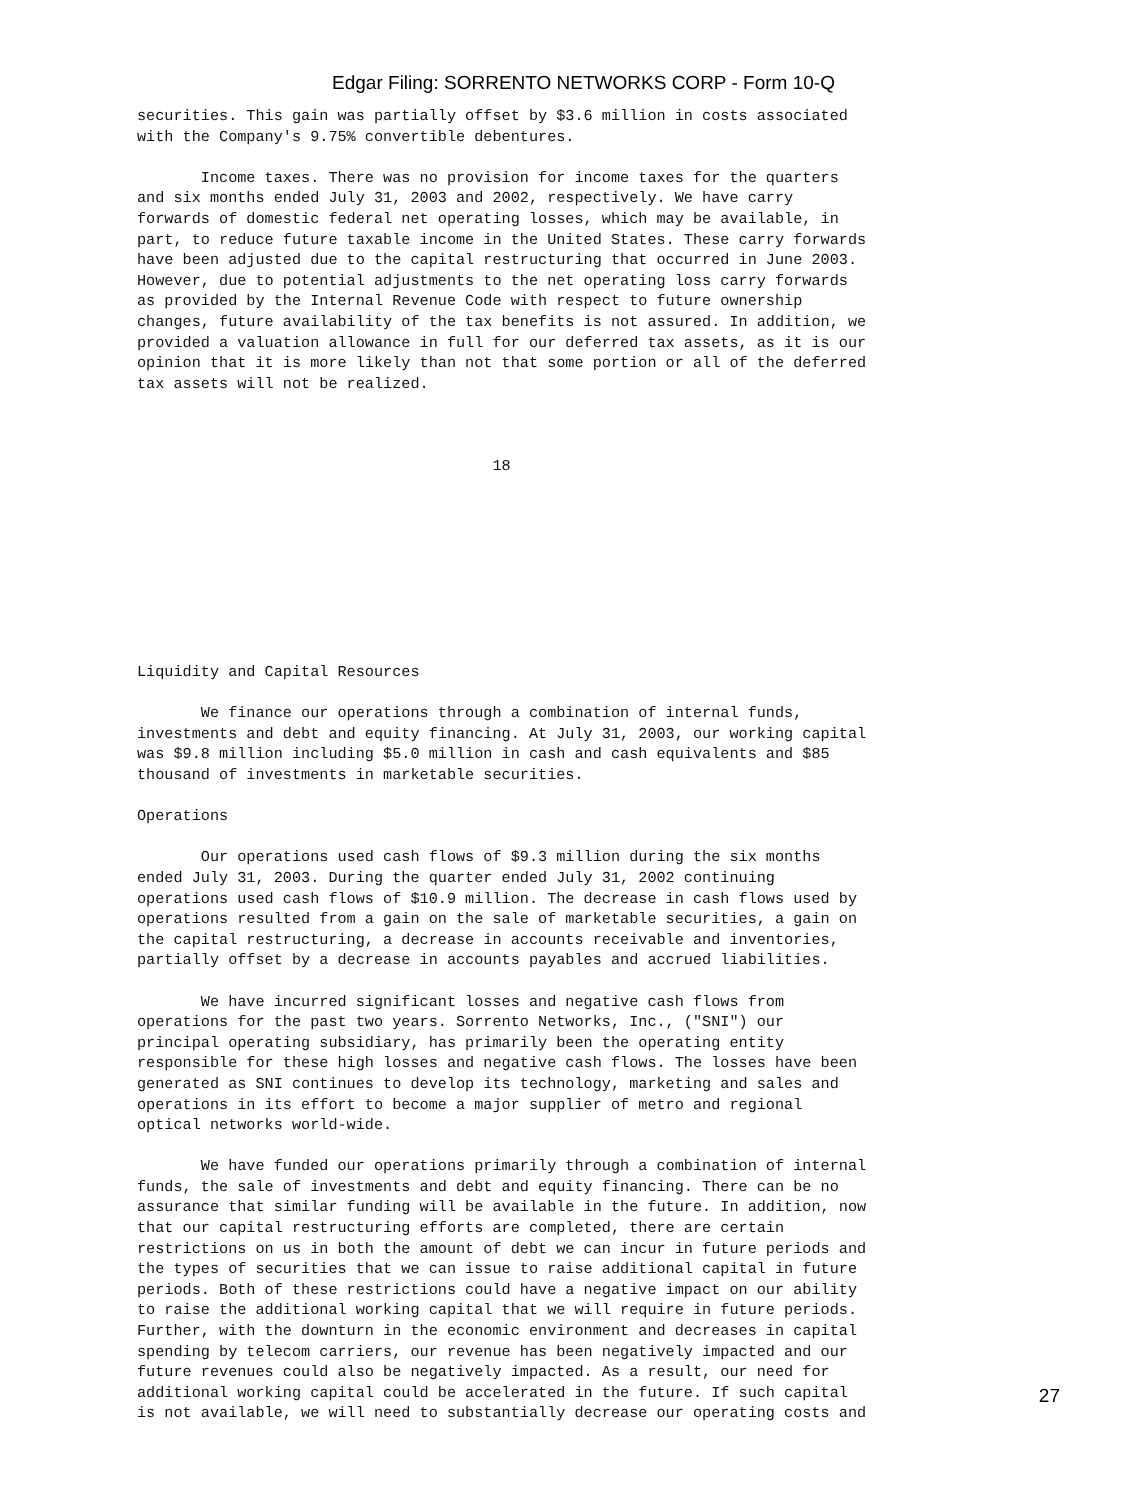Edgar Filing: SORRENTO NETWORKS CORP - Form 10-Q
securities. This gain was partially offset by $3.6 million in costs associated
with the Company's 9.75% convertible debentures.

       Income taxes. There was no provision for income taxes for the quarters
and six months ended July 31, 2003 and 2002, respectively. We have carry
forwards of domestic federal net operating losses, which may be available, in
part, to reduce future taxable income in the United States. These carry forwards
have been adjusted due to the capital restructuring that occurred in June 2003.
However, due to potential adjustments to the net operating loss carry forwards
as provided by the Internal Revenue Code with respect to future ownership
changes, future availability of the tax benefits is not assured. In addition, we
provided a valuation allowance in full for our deferred tax assets, as it is our
opinion that it is more likely than not that some portion or all of the deferred
tax assets will not be realized.



                                       18









Liquidity and Capital Resources

       We finance our operations through a combination of internal funds,
investments and debt and equity financing. At July 31, 2003, our working capital
was $9.8 million including $5.0 million in cash and cash equivalents and $85
thousand of investments in marketable securities.

Operations

       Our operations used cash flows of $9.3 million during the six months
ended July 31, 2003. During the quarter ended July 31, 2002 continuing
operations used cash flows of $10.9 million. The decrease in cash flows used by
operations resulted from a gain on the sale of marketable securities, a gain on
the capital restructuring, a decrease in accounts receivable and inventories,
partially offset by a decrease in accounts payables and accrued liabilities.

       We have incurred significant losses and negative cash flows from
operations for the past two years. Sorrento Networks, Inc., ("SNI") our
principal operating subsidiary, has primarily been the operating entity
responsible for these high losses and negative cash flows. The losses have been
generated as SNI continues to develop its technology, marketing and sales and
operations in its effort to become a major supplier of metro and regional
optical networks world-wide.

       We have funded our operations primarily through a combination of internal
funds, the sale of investments and debt and equity financing. There can be no
assurance that similar funding will be available in the future. In addition, now
that our capital restructuring efforts are completed, there are certain
restrictions on us in both the amount of debt we can incur in future periods and
the types of securities that we can issue to raise additional capital in future
periods. Both of these restrictions could have a negative impact on our ability
to raise the additional working capital that we will require in future periods.
Further, with the downturn in the economic environment and decreases in capital
spending by telecom carriers, our revenue has been negatively impacted and our
future revenues could also be negatively impacted. As a result, our need for
additional working capital could be accelerated in the future. If such capital
is not available, we will need to substantially decrease our operating costs and
27